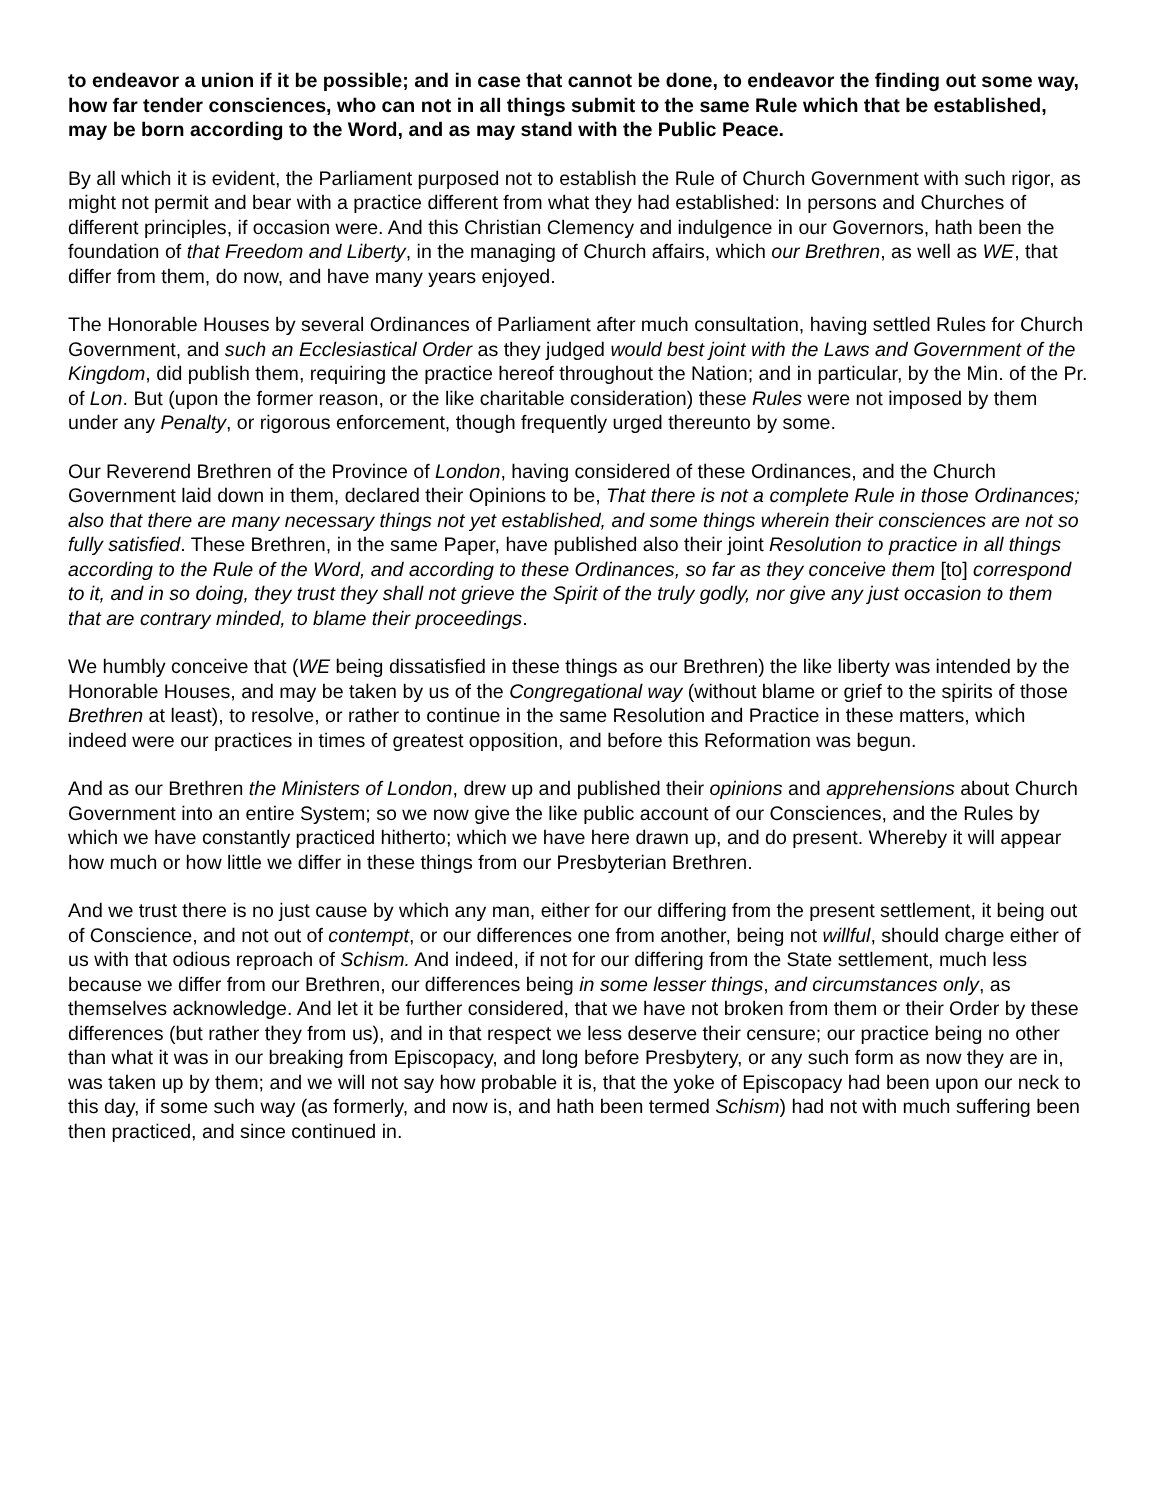to endeavor a union if it be possible; and in case that cannot be done, to endeavor the finding out some way, how far tender consciences, who can not in all things submit to the same Rule which that be established, may be born according to the Word, and as may stand with the Public Peace.
By all which it is evident, the Parliament purposed not to establish the Rule of Church Government with such rigor, as might not permit and bear with a practice different from what they had established: In persons and Churches of different principles, if occasion were. And this Christian Clemency and indulgence in our Governors, hath been the foundation of that Freedom and Liberty, in the managing of Church affairs, which our Brethren, as well as WE, that differ from them, do now, and have many years enjoyed.
The Honorable Houses by several Ordinances of Parliament after much consultation, having settled Rules for Church Government, and such an Ecclesiastical Order as they judged would best joint with the Laws and Government of the Kingdom, did publish them, requiring the practice hereof throughout the Nation; and in particular, by the Min. of the Pr. of Lon. But (upon the former reason, or the like charitable consideration) these Rules were not imposed by them under any Penalty, or rigorous enforcement, though frequently urged thereunto by some.
Our Reverend Brethren of the Province of London, having considered of these Ordinances, and the Church Government laid down in them, declared their Opinions to be, That there is not a complete Rule in those Ordinances; also that there are many necessary things not yet established, and some things wherein their consciences are not so fully satisfied. These Brethren, in the same Paper, have published also their joint Resolution to practice in all things according to the Rule of the Word, and according to these Ordinances, so far as they conceive them [to] correspond to it, and in so doing, they trust they shall not grieve the Spirit of the truly godly, nor give any just occasion to them that are contrary minded, to blame their proceedings.
We humbly conceive that (WE being dissatisfied in these things as our Brethren) the like liberty was intended by the Honorable Houses, and may be taken by us of the Congregational way (without blame or grief to the spirits of those Brethren at least), to resolve, or rather to continue in the same Resolution and Practice in these matters, which indeed were our practices in times of greatest opposition, and before this Reformation was begun.
And as our Brethren the Ministers of London, drew up and published their opinions and apprehensions about Church Government into an entire System; so we now give the like public account of our Consciences, and the Rules by which we have constantly practiced hitherto; which we have here drawn up, and do present. Whereby it will appear how much or how little we differ in these things from our Presbyterian Brethren.
And we trust there is no just cause by which any man, either for our differing from the present settlement, it being out of Conscience, and not out of contempt, or our differences one from another, being not willful, should charge either of us with that odious reproach of Schism. And indeed, if not for our differing from the State settlement, much less because we differ from our Brethren, our differences being in some lesser things, and circumstances only, as themselves acknowledge. And let it be further considered, that we have not broken from them or their Order by these differences (but rather they from us), and in that respect we less deserve their censure; our practice being no other than what it was in our breaking from Episcopacy, and long before Presbytery, or any such form as now they are in, was taken up by them; and we will not say how probable it is, that the yoke of Episcopacy had been upon our neck to this day, if some such way (as formerly, and now is, and hath been termed Schism) had not with much suffering been then practiced, and since continued in.